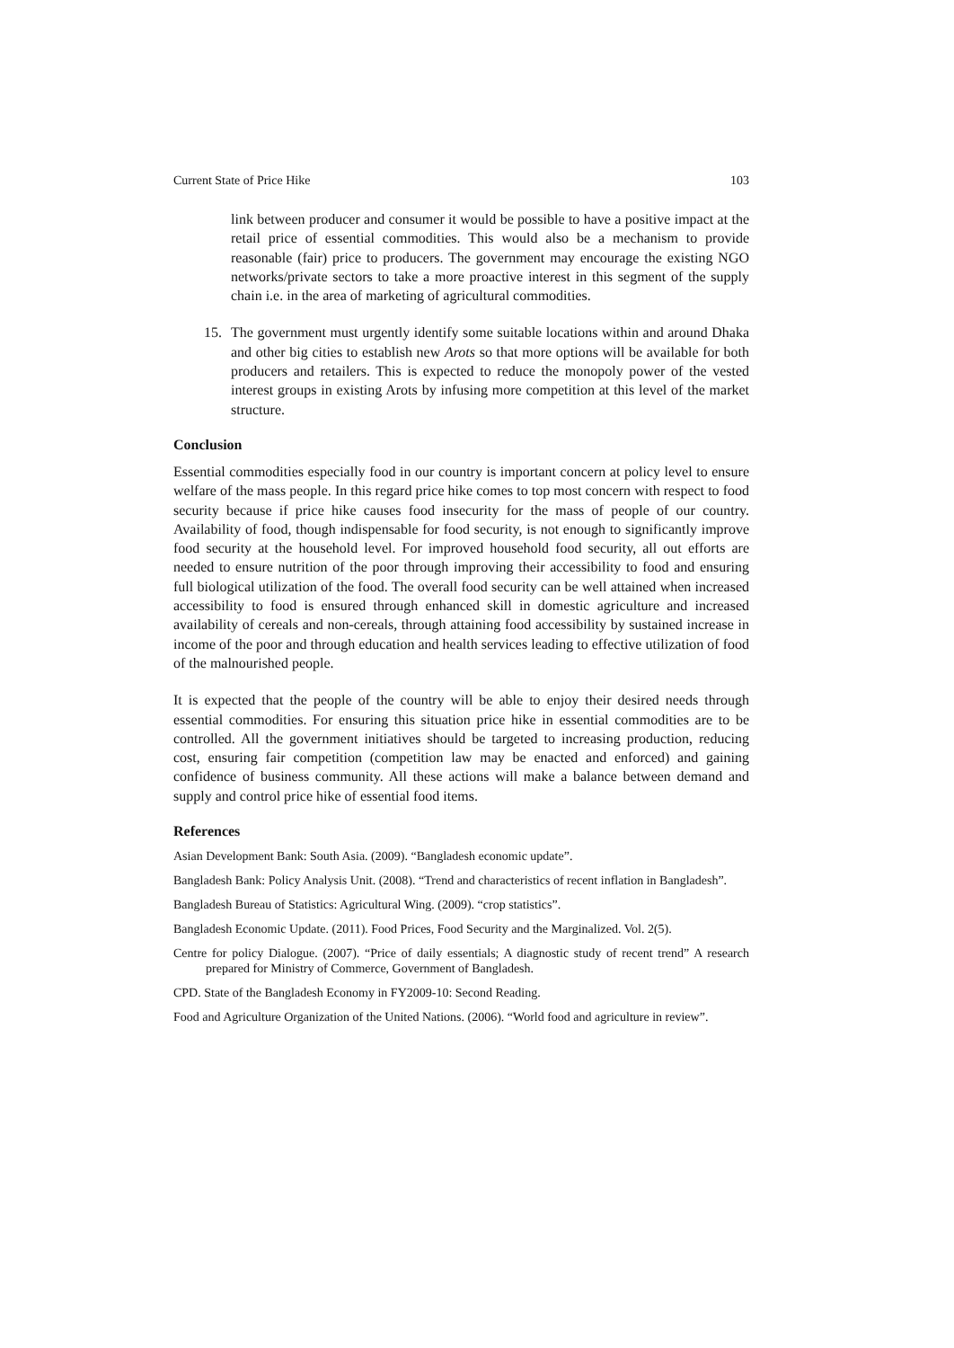Current State of Price Hike 103
link between producer and consumer it would be possible to have a positive impact at the retail price of essential commodities. This would also be a mechanism to provide reasonable (fair) price to producers. The government may encourage the existing NGO networks/private sectors to take a more proactive interest in this segment of the supply chain i.e. in the area of marketing of agricultural commodities.
15. The government must urgently identify some suitable locations within and around Dhaka and other big cities to establish new Arots so that more options will be available for both producers and retailers. This is expected to reduce the monopoly power of the vested interest groups in existing Arots by infusing more competition at this level of the market structure.
Conclusion
Essential commodities especially food in our country is important concern at policy level to ensure welfare of the mass people. In this regard price hike comes to top most concern with respect to food security because if price hike causes food insecurity for the mass of people of our country. Availability of food, though indispensable for food security, is not enough to significantly improve food security at the household level. For improved household food security, all out efforts are needed to ensure nutrition of the poor through improving their accessibility to food and ensuring full biological utilization of the food. The overall food security can be well attained when increased accessibility to food is ensured through enhanced skill in domestic agriculture and increased availability of cereals and non-cereals, through attaining food accessibility by sustained increase in income of the poor and through education and health services leading to effective utilization of food of the malnourished people.
It is expected that the people of the country will be able to enjoy their desired needs through essential commodities. For ensuring this situation price hike in essential commodities are to be controlled. All the government initiatives should be targeted to increasing production, reducing cost, ensuring fair competition (competition law may be enacted and enforced) and gaining confidence of business community. All these actions will make a balance between demand and supply and control price hike of essential food items.
References
Asian Development Bank: South Asia. (2009). “Bangladesh economic update”.
Bangladesh Bank: Policy Analysis Unit. (2008). “Trend and characteristics of recent inflation in Bangladesh”.
Bangladesh Bureau of Statistics: Agricultural Wing. (2009). “crop statistics”.
Bangladesh Economic Update. (2011). Food Prices, Food Security and the Marginalized. Vol. 2(5).
Centre for policy Dialogue. (2007). “Price of daily essentials; A diagnostic study of recent trend” A research prepared for Ministry of Commerce, Government of Bangladesh.
CPD. State of the Bangladesh Economy in FY2009-10: Second Reading.
Food and Agriculture Organization of the United Nations. (2006). “World food and agriculture in review”.